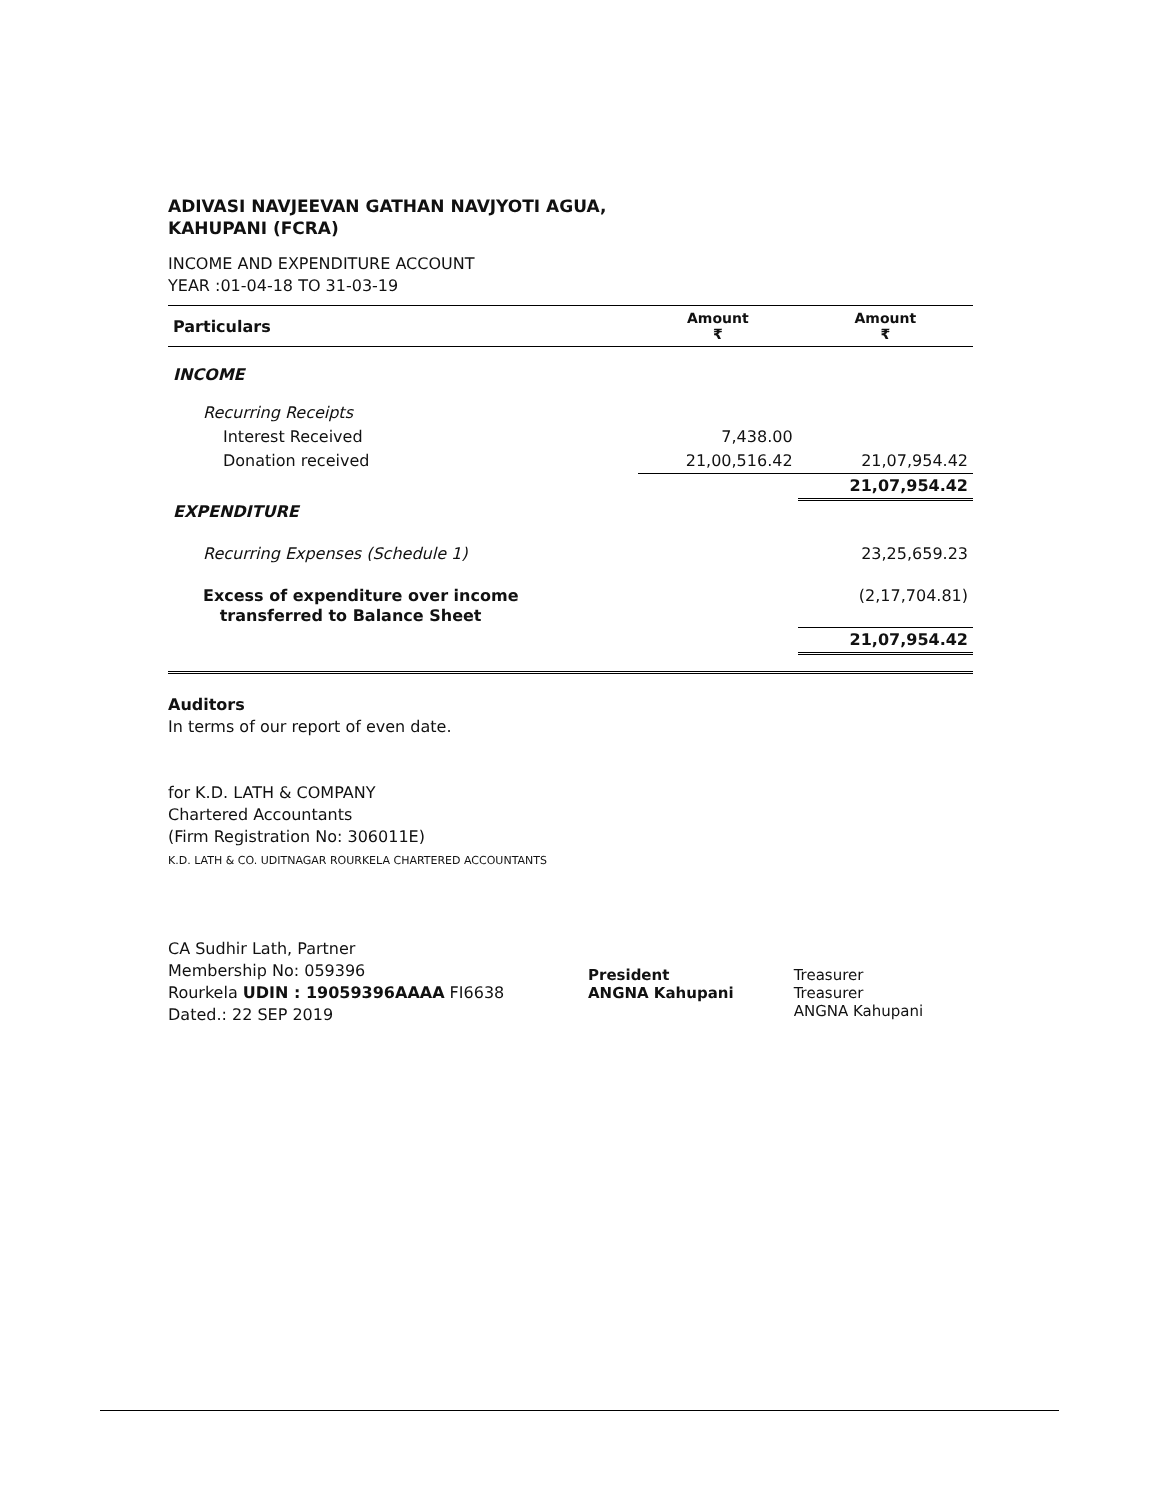ADIVASI NAVJEEVAN GATHAN NAVJYOTI AGUA,
KAHUPANI (FCRA)
INCOME AND EXPENDITURE ACCOUNT
YEAR :01-04-18 TO 31-03-19
| Particulars | Amount ₹ | Amount ₹ |
| --- | --- | --- |
| INCOME | | |
| Recurring Receipts | | |
| Interest Received | 7,438.00 | |
| Donation received | 21,00,516.42 | 21,07,954.42 |
| | | 21,07,954.42 |
| EXPENDITURE | | |
| Recurring Expenses (Schedule 1) | | 23,25,659.23 |
| Excess of expenditure over income transferred to Balance Sheet | | (2,17,704.81) |
| | | 21,07,954.42 |
Auditors
In terms of our report of even date.
for K.D. LATH & COMPANY
Chartered Accountants
(Firm Registration No: 306011E)
K.D. LATH & CO. UDITNAGAR ROURKELA CHARTERED ACCOUNTANTS
CA Sudhir Lath, Partner
Membership No: 059396
Rourkela UDIN : 19059396AAAA FI6638
Dated.: 22 SEP 2019
President
ANGNA Kahupani
Treasurer
Treasurer
ANGNA Kahupani